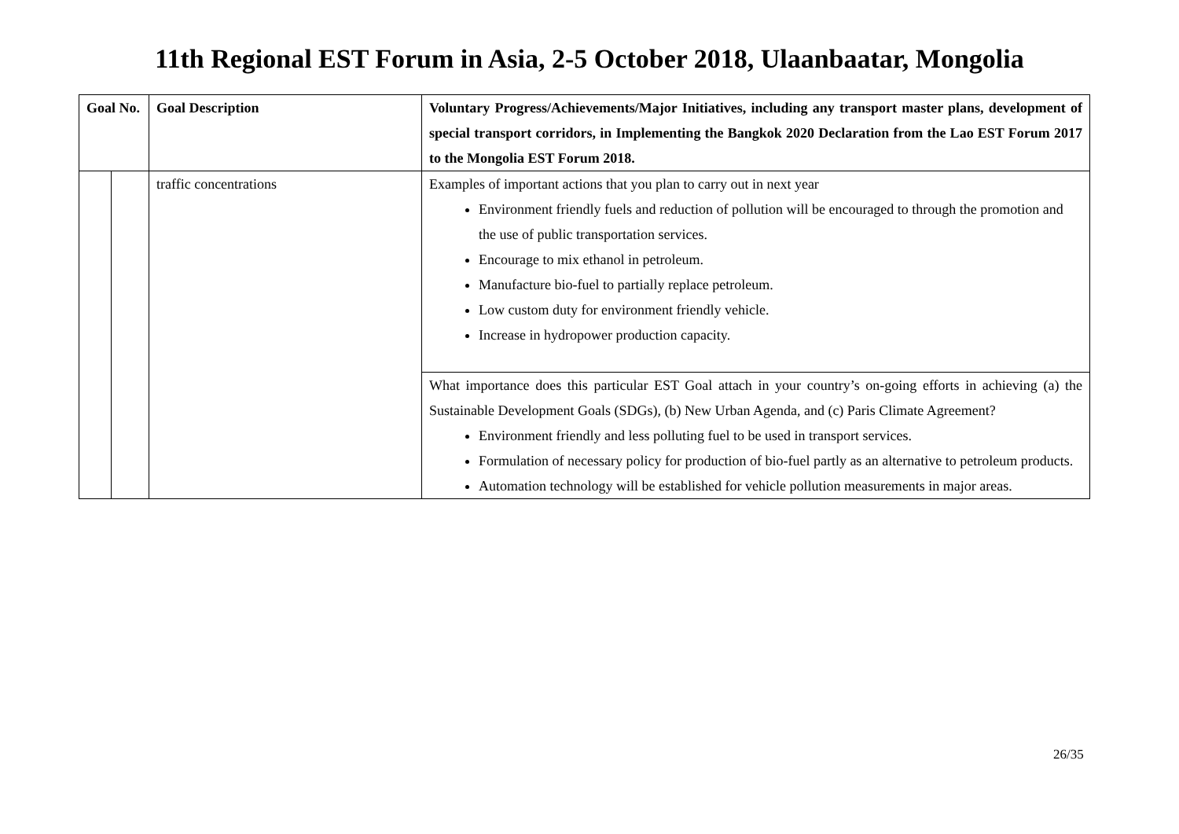11th Regional EST Forum in Asia, 2-5 October 2018, Ulaanbaatar, Mongolia
| Goal No. | | Goal Description | Voluntary Progress/Achievements/Major Initiatives, including any transport master plans, development of special transport corridors, in Implementing the Bangkok 2020 Declaration from the Lao EST Forum 2017 to the Mongolia EST Forum 2018. |
| --- | --- | --- | --- |
| | | traffic concentrations | Examples of important actions that you plan to carry out in next year Environment friendly fuels and reduction of pollution will be encouraged to through the promotion and the use of public transportation services. Encourage to mix ethanol in petroleum. Manufacture bio-fuel to partially replace petroleum. Low custom duty for environment friendly vehicle. Increase in hydropower production capacity. |
| | | | What importance does this particular EST Goal attach in your country’s on-going efforts in achieving (a) the Sustainable Development Goals (SDGs), (b) New Urban Agenda, and (c) Paris Climate Agreement? Environment friendly and less polluting fuel to be used in transport services. Formulation of necessary policy for production of bio-fuel partly as an alternative to petroleum products. Automation technology will be established for vehicle pollution measurements in major areas. |
26/35